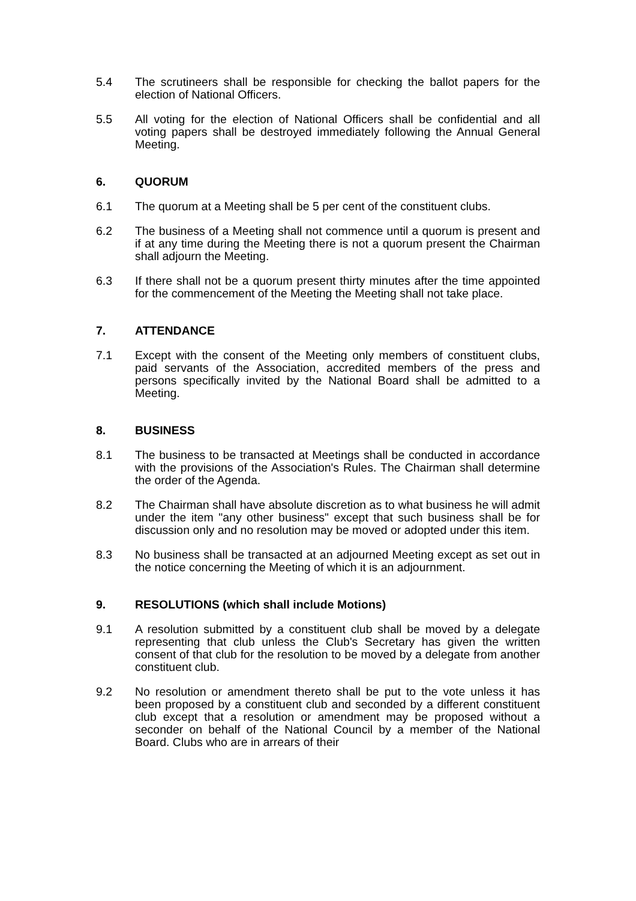5.4 The scrutineers shall be responsible for checking the ballot papers for the election of National Officers.
5.5 All voting for the election of National Officers shall be confidential and all voting papers shall be destroyed immediately following the Annual General Meeting.
6. QUORUM
6.1 The quorum at a Meeting shall be 5 per cent of the constituent clubs.
6.2 The business of a Meeting shall not commence until a quorum is present and if at any time during the Meeting there is not a quorum present the Chairman shall adjourn the Meeting.
6.3 If there shall not be a quorum present thirty minutes after the time appointed for the commencement of the Meeting the Meeting shall not take place.
7. ATTENDANCE
7.1 Except with the consent of the Meeting only members of constituent clubs, paid servants of the Association, accredited members of the press and persons specifically invited by the National Board shall be admitted to a Meeting.
8. BUSINESS
8.1 The business to be transacted at Meetings shall be conducted in accordance with the provisions of the Association's Rules. The Chairman shall determine the order of the Agenda.
8.2 The Chairman shall have absolute discretion as to what business he will admit under the item "any other business" except that such business shall be for discussion only and no resolution may be moved or adopted under this item.
8.3 No business shall be transacted at an adjourned Meeting except as set out in the notice concerning the Meeting of which it is an adjournment.
9. RESOLUTIONS (which shall include Motions)
9.1 A resolution submitted by a constituent club shall be moved by a delegate representing that club unless the Club's Secretary has given the written consent of that club for the resolution to be moved by a delegate from another constituent club.
9.2 No resolution or amendment thereto shall be put to the vote unless it has been proposed by a constituent club and seconded by a different constituent club except that a resolution or amendment may be proposed without a seconder on behalf of the National Council by a member of the National Board. Clubs who are in arrears of their